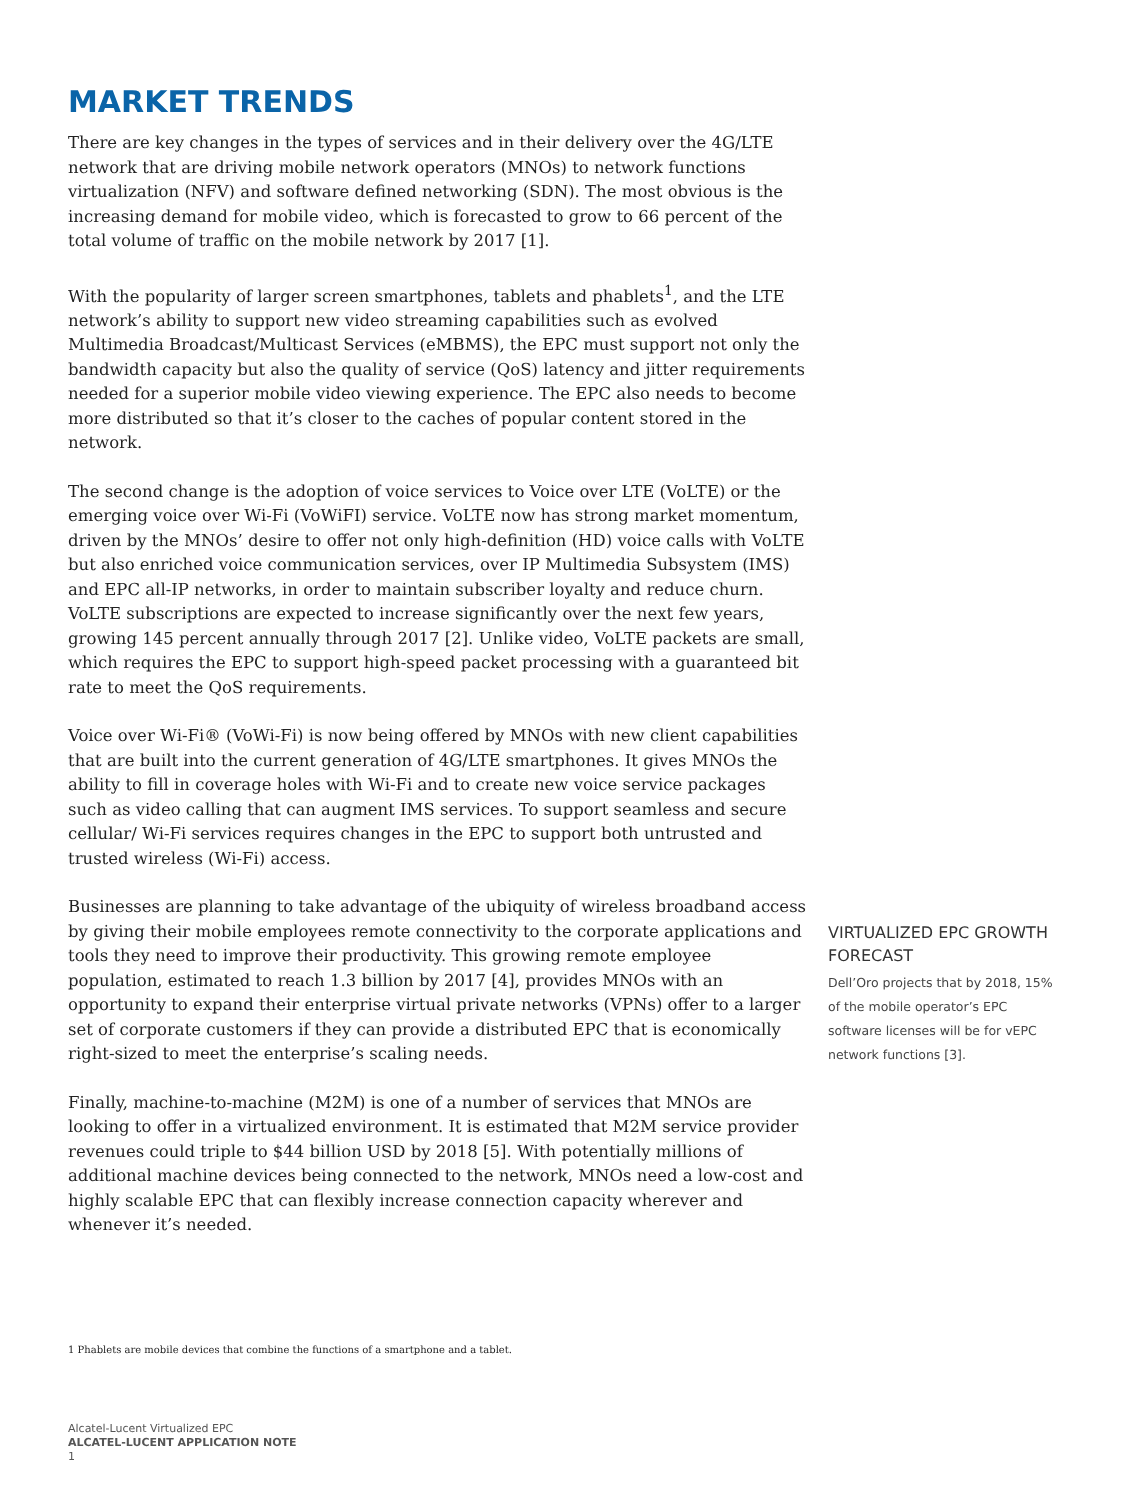MARKET TRENDS
There are key changes in the types of services and in their delivery over the 4G/LTE network that are driving mobile network operators (MNOs) to network functions virtualization (NFV) and software defined networking (SDN). The most obvious is the increasing demand for mobile video, which is forecasted to grow to 66 percent of the total volume of traffic on the mobile network by 2017 [1].
With the popularity of larger screen smartphones, tablets and phablets<sup>1</sup>, and the LTE network’s ability to support new video streaming capabilities such as evolved Multimedia Broadcast/Multicast Services (eMBMS), the EPC must support not only the bandwidth capacity but also the quality of service (QoS) latency and jitter requirements needed for a superior mobile video viewing experience. The EPC also needs to become more distributed so that it’s closer to the caches of popular content stored in the network.
The second change is the adoption of voice services to Voice over LTE (VoLTE) or the emerging voice over Wi-Fi (VoWiFI) service. VoLTE now has strong market momentum, driven by the MNOs’ desire to offer not only high-definition (HD) voice calls with VoLTE but also enriched voice communication services, over IP Multimedia Subsystem (IMS) and EPC all-IP networks, in order to maintain subscriber loyalty and reduce churn. VoLTE subscriptions are expected to increase significantly over the next few years, growing 145 percent annually through 2017 [2]. Unlike video, VoLTE packets are small, which requires the EPC to support high-speed packet processing with a guaranteed bit rate to meet the QoS requirements.
Voice over Wi-Fi® (VoWi-Fi) is now being offered by MNOs with new client capabilities that are built into the current generation of 4G/LTE smartphones. It gives MNOs the ability to fill in coverage holes with Wi-Fi and to create new voice service packages such as video calling that can augment IMS services. To support seamless and secure cellular/ Wi-Fi services requires changes in the EPC to support both untrusted and trusted wireless (Wi-Fi) access.
Businesses are planning to take advantage of the ubiquity of wireless broadband access by giving their mobile employees remote connectivity to the corporate applications and tools they need to improve their productivity. This growing remote employee population, estimated to reach 1.3 billion by 2017 [4], provides MNOs with an opportunity to expand their enterprise virtual private networks (VPNs) offer to a larger set of corporate customers if they can provide a distributed EPC that is economically right-sized to meet the enterprise’s scaling needs.
Finally, machine-to-machine (M2M) is one of a number of services that MNOs are looking to offer in a virtualized environment. It is estimated that M2M service provider revenues could triple to $44 billion USD by 2018 [5]. With potentially millions of additional machine devices being connected to the network, MNOs need a low-cost and highly scalable EPC that can flexibly increase connection capacity wherever and whenever it’s needed.
1 Phablets are mobile devices that combine the functions of a smartphone and a tablet.
Alcatel-Lucent Virtualized EPC
ALCATEL-LUCENT APPLICATION NOTE
1
VIRTUALIZED EPC GROWTH FORECAST
Dell’Oro projects that by 2018, 15% of the mobile operator’s EPC software licenses will be for vEPC network functions [3].